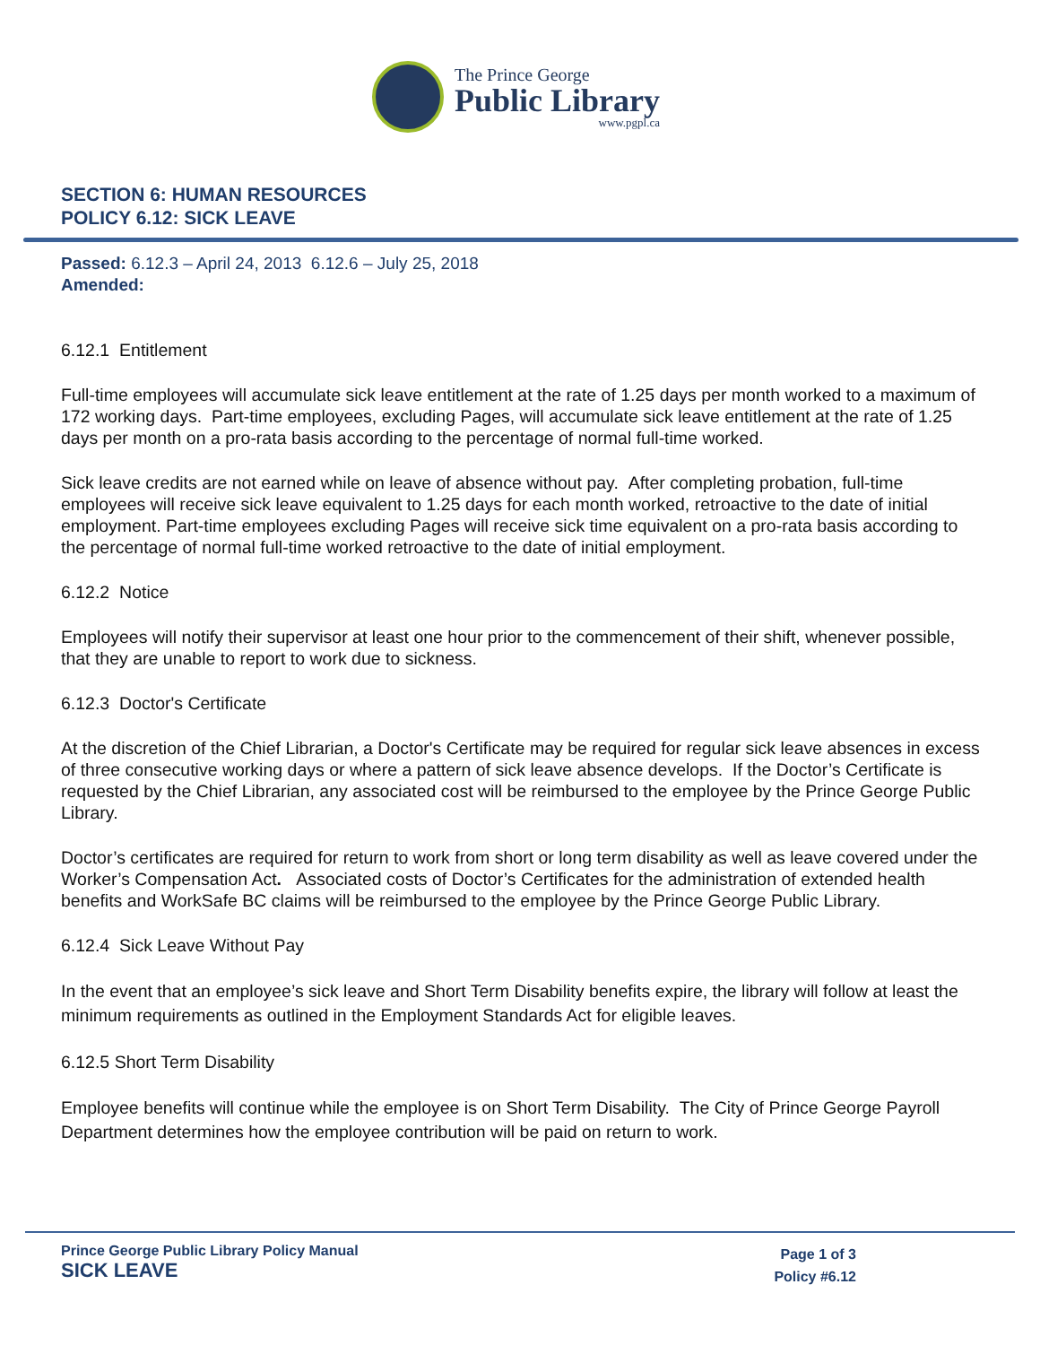The Prince George
Public Library
www.pgpl.ca
SECTION 6: HUMAN RESOURCES
POLICY 6.12: SICK LEAVE
Passed: 6.12.3 – April 24, 2013 6.12.6 – July 25, 2018
Amended:
6.12.1 Entitlement
Full-time employees will accumulate sick leave entitlement at the rate of 1.25 days per month worked to a maximum of 172 working days. Part-time employees, excluding Pages, will accumulate sick leave entitlement at the rate of 1.25 days per month on a pro-rata basis according to the percentage of normal full-time worked.
Sick leave credits are not earned while on leave of absence without pay. After completing probation, full-time employees will receive sick leave equivalent to 1.25 days for each month worked, retroactive to the date of initial employment. Part-time employees excluding Pages will receive sick time equivalent on a pro-rata basis according to the percentage of normal full-time worked retroactive to the date of initial employment.
6.12.2 Notice
Employees will notify their supervisor at least one hour prior to the commencement of their shift, whenever possible, that they are unable to report to work due to sickness.
6.12.3 Doctor's Certificate
At the discretion of the Chief Librarian, a Doctor's Certificate may be required for regular sick leave absences in excess of three consecutive working days or where a pattern of sick leave absence develops. If the Doctor’s Certificate is requested by the Chief Librarian, any associated cost will be reimbursed to the employee by the Prince George Public Library.
Doctor’s certificates are required for return to work from short or long term disability as well as leave covered under the Worker’s Compensation Act. Associated costs of Doctor’s Certificates for the administration of extended health benefits and WorkSafe BC claims will be reimbursed to the employee by the Prince George Public Library.
6.12.4 Sick Leave Without Pay
In the event that an employee’s sick leave and Short Term Disability benefits expire, the library will follow at least the minimum requirements as outlined in the Employment Standards Act for eligible leaves.
6.12.5 Short Term Disability
Employee benefits will continue while the employee is on Short Term Disability. The City of Prince George Payroll Department determines how the employee contribution will be paid on return to work.
Prince George Public Library Policy Manual
SICK LEAVE
Page 1 of 3
Policy #6.12